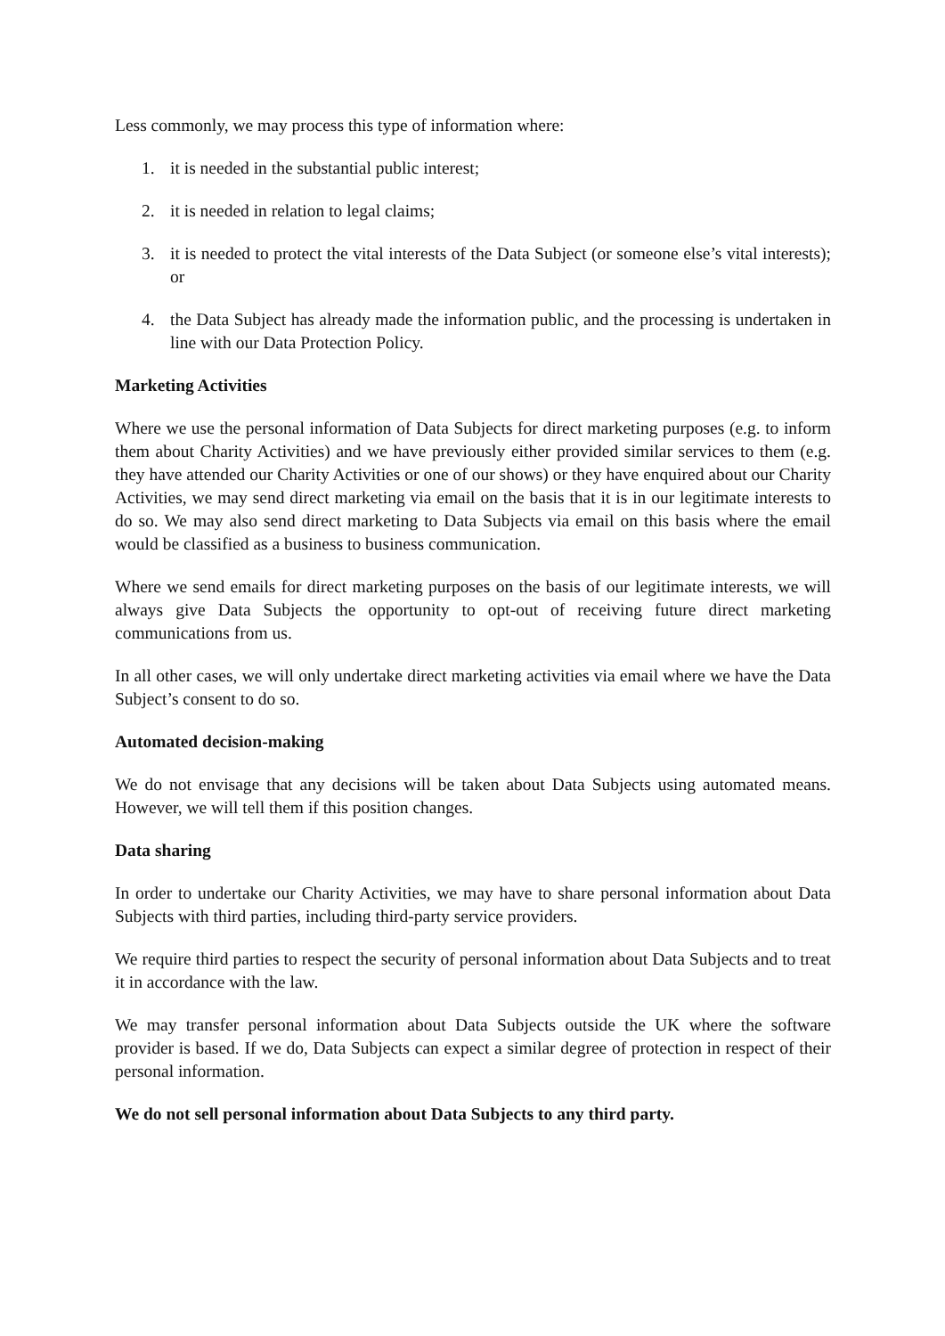Less commonly, we may process this type of information where:
1. it is needed in the substantial public interest;
2. it is needed in relation to legal claims;
3. it is needed to protect the vital interests of the Data Subject (or someone else’s vital interests); or
4. the Data Subject has already made the information public, and the processing is undertaken in line with our Data Protection Policy.
Marketing Activities
Where we use the personal information of Data Subjects for direct marketing purposes (e.g. to inform them about Charity Activities) and we have previously either provided similar services to them (e.g. they have attended our Charity Activities or one of our shows) or they have enquired about our Charity Activities, we may send direct marketing via email on the basis that it is in our legitimate interests to do so. We may also send direct marketing to Data Subjects via email on this basis where the email would be classified as a business to business communication.
Where we send emails for direct marketing purposes on the basis of our legitimate interests, we will always give Data Subjects the opportunity to opt-out of receiving future direct marketing communications from us.
In all other cases, we will only undertake direct marketing activities via email where we have the Data Subject’s consent to do so.
Automated decision-making
We do not envisage that any decisions will be taken about Data Subjects using automated means. However, we will tell them if this position changes.
Data sharing
In order to undertake our Charity Activities, we may have to share personal information about Data Subjects with third parties, including third-party service providers.
We require third parties to respect the security of personal information about Data Subjects and to treat it in accordance with the law.
We may transfer personal information about Data Subjects outside the UK where the software provider is based. If we do, Data Subjects can expect a similar degree of protection in respect of their personal information.
We do not sell personal information about Data Subjects to any third party.